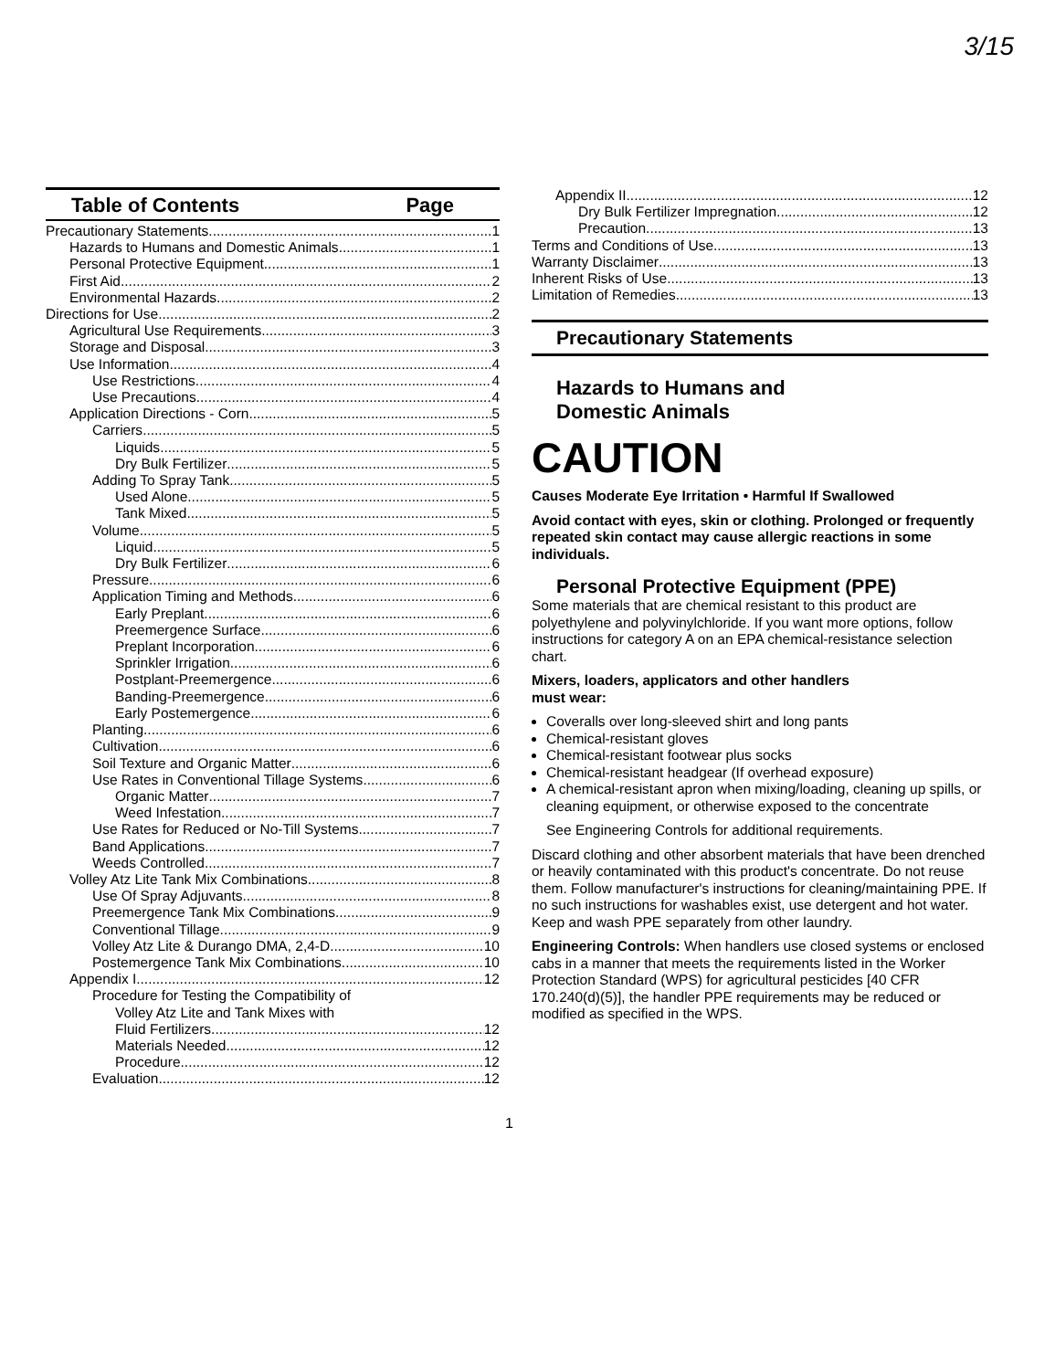3/15
Table of Contents Page
Precautionary Statements 1
Hazards to Humans and Domestic Animals 1
Personal Protective Equipment 1
First Aid 2
Environmental Hazards 2
Directions for Use 2
Agricultural Use Requirements 3
Storage and Disposal 3
Use Information 4
Use Restrictions 4
Use Precautions 4
Application Directions - Corn 5
Carriers 5
Liquids 5
Dry Bulk Fertilizer 5
Adding To Spray Tank 5
Used Alone 5
Tank Mixed 5
Volume 5
Liquid 5
Dry Bulk Fertilizer 6
Pressure 6
Application Timing and Methods 6
Early Preplant 6
Preemergence Surface 6
Preplant Incorporation 6
Sprinkler Irrigation 6
Postplant-Preemergence 6
Banding-Preemergence 6
Early Postemergence 6
Planting 6
Cultivation 6
Soil Texture and Organic Matter 6
Use Rates in Conventional Tillage Systems 6
Organic Matter 7
Weed Infestation 7
Use Rates for Reduced or No-Till Systems 7
Band Applications 7
Weeds Controlled 7
Volley Atz Lite Tank Mix Combinations 8
Use Of Spray Adjuvants 8
Preemergence Tank Mix Combinations 9
Conventional Tillage 9
Volley Atz Lite & Durango DMA, 2,4-D 10
Postemergence Tank Mix Combinations 10
Appendix I 12
Procedure for Testing the Compatibility of
Volley Atz Lite and Tank Mixes with
Fluid Fertilizers 12
Materials Needed 12
Procedure 12
Evaluation 12
Appendix II 12
Dry Bulk Fertilizer Impregnation 12
Precaution 13
Terms and Conditions of Use 13
Warranty Disclaimer 13
Inherent Risks of Use 13
Limitation of Remedies 13
Precautionary Statements
Hazards to Humans and
Domestic Animals
CAUTION
Causes Moderate Eye Irritation • Harmful If Swallowed
Avoid contact with eyes, skin or clothing. Prolonged or frequently repeated skin contact may cause allergic reactions in some individuals.
Personal Protective Equipment (PPE)
Some materials that are chemical resistant to this product are polyethylene and polyvinylchloride. If you want more options, follow instructions for category A on an EPA chemical-resistance selection chart.
Mixers, loaders, applicators and other handlers
must wear:
Coveralls over long-sleeved shirt and long pants
Chemical-resistant gloves
Chemical-resistant footwear plus socks
Chemical-resistant headgear (If overhead exposure)
A chemical-resistant apron when mixing/loading, cleaning up spills, or cleaning equipment, or otherwise exposed to the concentrate
See Engineering Controls for additional requirements.
Discard clothing and other absorbent materials that have been drenched or heavily contaminated with this product's concentrate. Do not reuse them. Follow manufacturer's instructions for cleaning/maintaining PPE. If no such instructions for washables exist, use detergent and hot water. Keep and wash PPE separately from other laundry.
Engineering Controls: When handlers use closed systems or enclosed cabs in a manner that meets the requirements listed in the Worker Protection Standard (WPS) for agricultural pesticides [40 CFR 170.240(d)(5)], the handler PPE requirements may be reduced or modified as specified in the WPS.
1